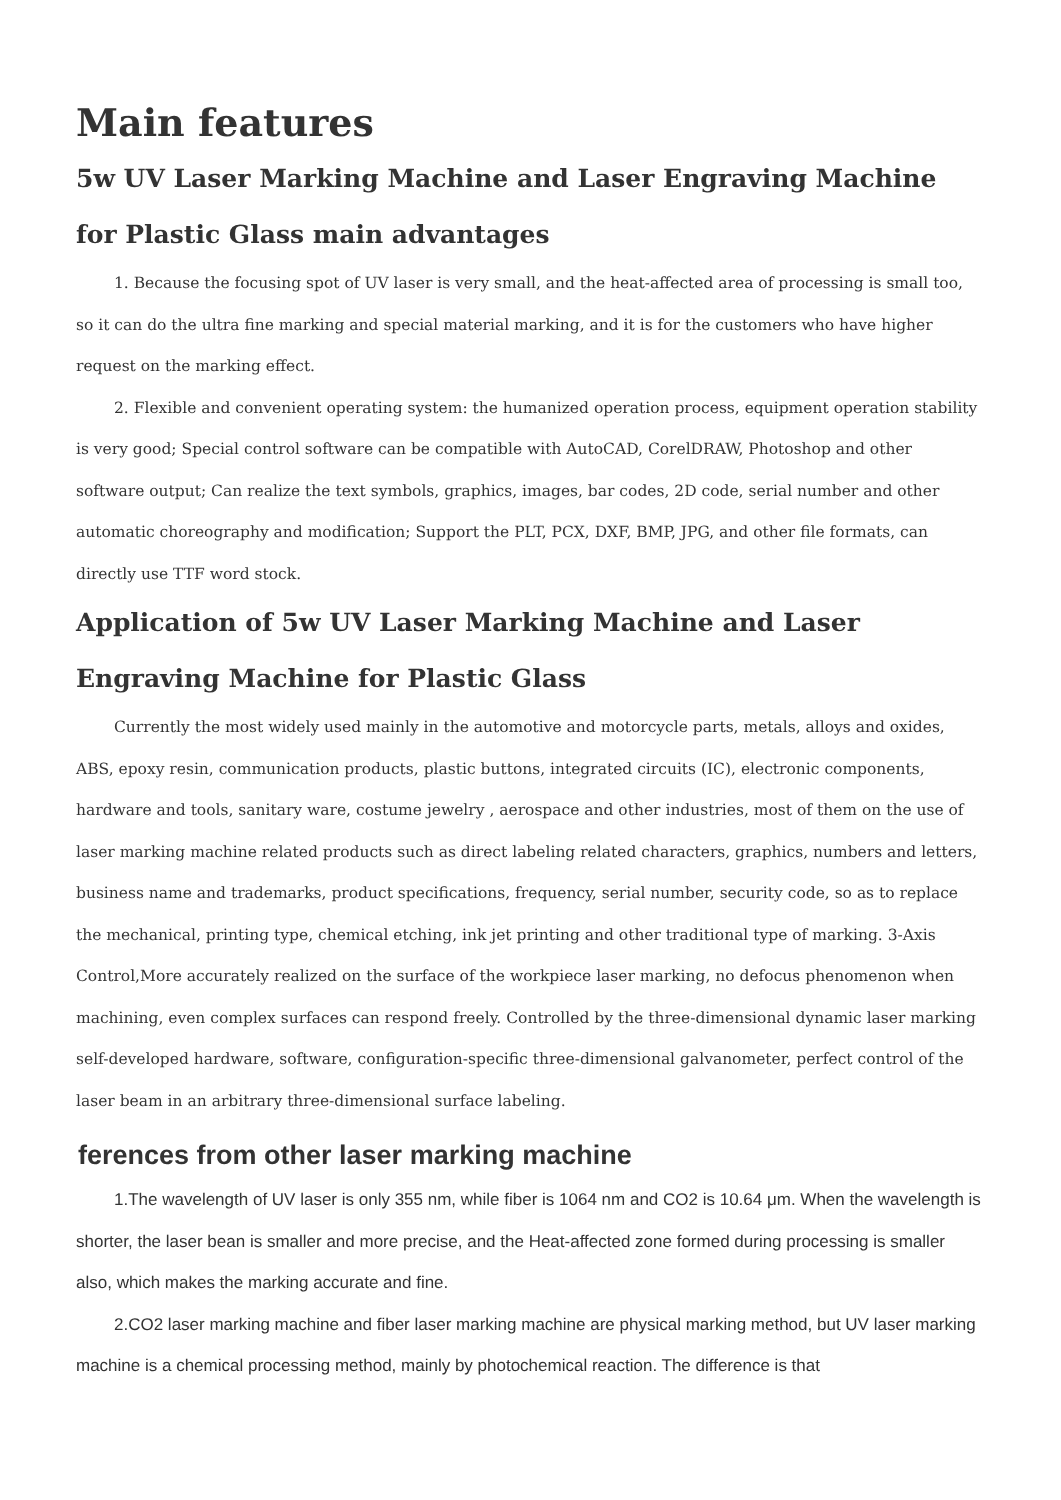Main features
5w UV Laser Marking Machine and Laser Engraving Machine for Plastic Glass main advantages
1. Because the focusing spot of UV laser is very small, and the heat-affected area of processing is small too, so it can do the ultra fine marking and special material marking, and it is for the customers who have higher request on the marking effect.
2. Flexible and convenient operating system: the humanized operation process, equipment operation stability is very good; Special control software can be compatible with AutoCAD, CorelDRAW, Photoshop and other software output; Can realize the text symbols, graphics, images, bar codes, 2D code, serial number and other automatic choreography and modification; Support the PLT, PCX, DXF, BMP, JPG, and other file formats, can directly use TTF word stock.
Application of 5w UV Laser Marking Machine and Laser Engraving Machine for Plastic Glass
Currently the most widely used mainly in the automotive and motorcycle parts, metals, alloys and oxides, ABS, epoxy resin, communication products, plastic buttons, integrated circuits (IC), electronic components, hardware and tools, sanitary ware, costume jewelry , aerospace and other industries, most of them on the use of laser marking machine related products such as direct labeling related characters, graphics, numbers and letters, business name and trademarks, product specifications, frequency, serial number, security code, so as to replace the mechanical, printing type, chemical etching, ink jet printing and other traditional type of marking. 3-Axis Control,More accurately realized on the surface of the workpiece laser marking, no defocus phenomenon when machining, even complex surfaces can respond freely. Controlled by the three-dimensional dynamic laser marking self-developed hardware, software, configuration-specific three-dimensional galvanometer, perfect control of the laser beam in an arbitrary three-dimensional surface labeling.
ferences from other laser marking machine
1.The wavelength of UV laser is only 355 nm, while fiber is 1064 nm and CO2 is 10.64 μm. When the wavelength is shorter, the laser bean is smaller and more precise, and the Heat-affected zone formed during processing is smaller also, which makes the marking accurate and fine.
2.CO2 laser marking machine and fiber laser marking machine are physical marking method, but UV laser marking machine is a chemical processing method, mainly by photochemical reaction. The difference is that